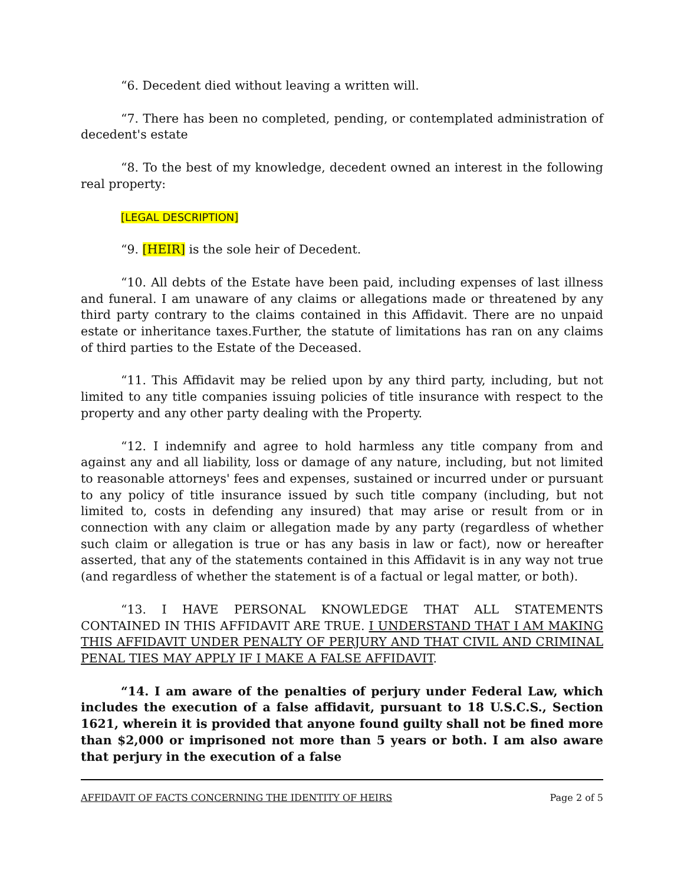“6. Decedent died without leaving a written will.
“7. There has been no completed, pending, or contemplated administration of decedent's estate
“8. To the best of my knowledge, decedent owned an interest in the following real property:
[LEGAL DESCRIPTION]
“9. [HEIR] is the sole heir of Decedent.
“10. All debts of the Estate have been paid, including expenses of last illness and funeral. I am unaware of any claims or allegations made or threatened by any third party contrary to the claims contained in this Affidavit. There are no unpaid estate or inheritance taxes.Further, the statute of limitations has ran on any claims of third parties to the Estate of the Deceased.
“11. This Affidavit may be relied upon by any third party, including, but not limited to any title companies issuing policies of title insurance with respect to the property and any other party dealing with the Property.
“12. I indemnify and agree to hold harmless any title company from and against any and all liability, loss or damage of any nature, including, but not limited to reasonable attorneys' fees and expenses, sustained or incurred under or pursuant to any policy of title insurance issued by such title company (including, but not limited to, costs in defending any insured) that may arise or result from or in connection with any claim or allegation made by any party (regardless of whether such claim or allegation is true or has any basis in law or fact), now or hereafter asserted, that any of the statements contained in this Affidavit is in any way not true (and regardless of whether the statement is of a factual or legal matter, or both).
“13. I HAVE PERSONAL KNOWLEDGE THAT ALL STATEMENTS CONTAINED IN THIS AFFIDAVIT ARE TRUE. I UNDERSTAND THAT I AM MAKING THIS AFFIDAVIT UNDER PENALTY OF PERJURY AND THAT CIVIL AND CRIMINAL PENAL TIES MAY APPLY IF I MAKE A FALSE AFFIDAVIT.
“14. I am aware of the penalties of perjury under Federal Law, which includes the execution of a false affidavit, pursuant to 18 U.S.C.S., Section 1621, wherein it is provided that anyone found guilty shall not be fined more than $2,000 or imprisoned not more than 5 years or both. I am also aware that perjury in the execution of a false
AFFIDAVIT OF FACTS CONCERNING THE IDENTITY OF HEIRS Page 2 of 5